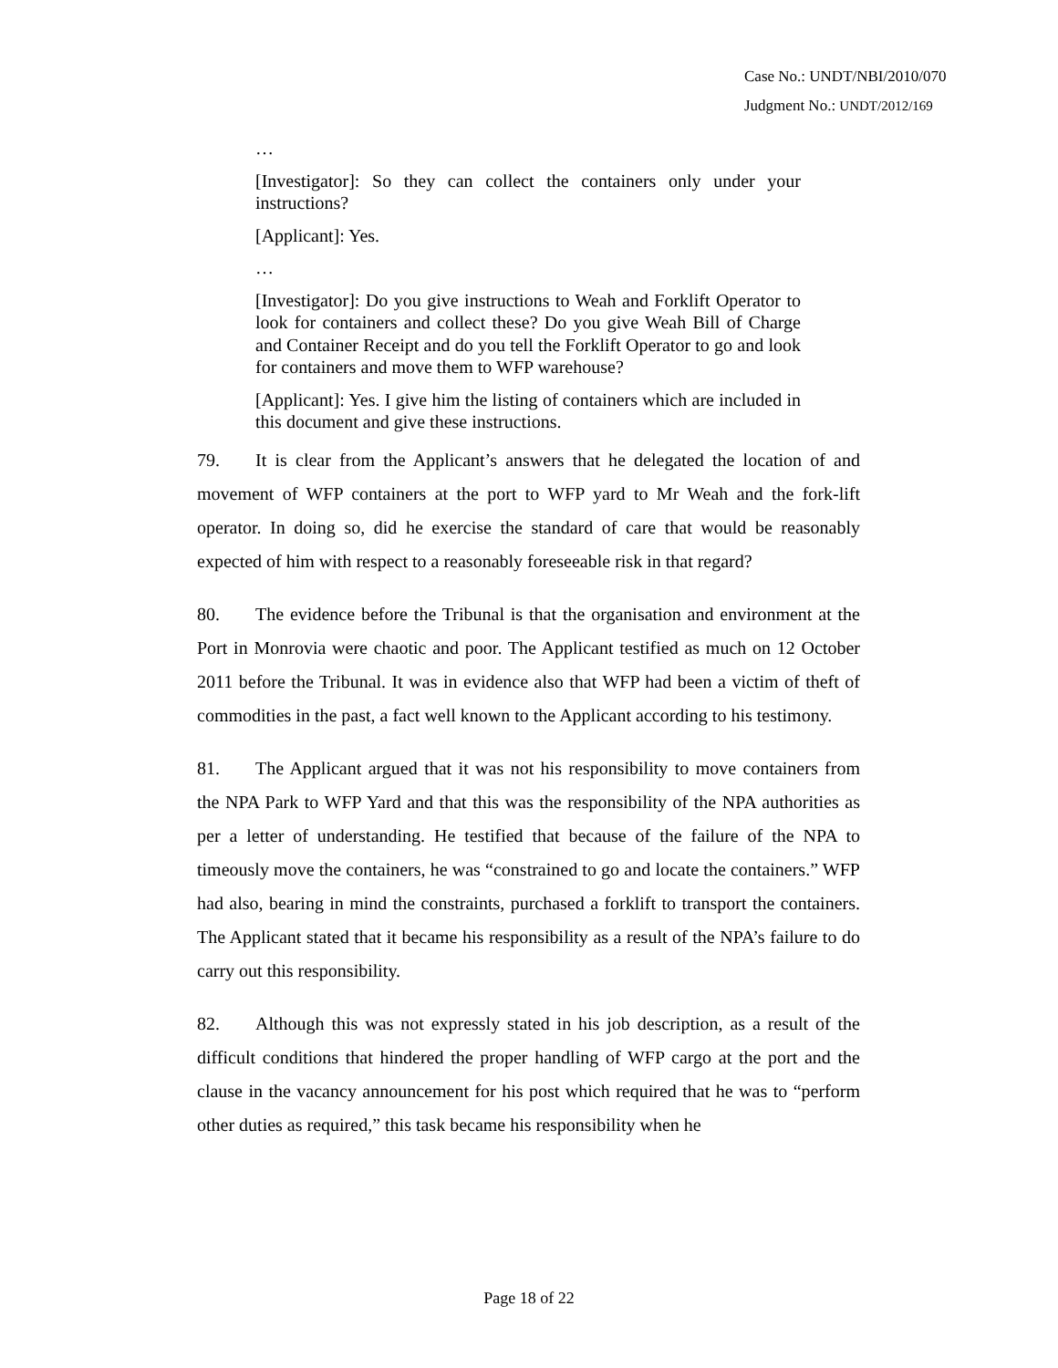Case No.: UNDT/NBI/2010/070
Judgment No.: UNDT/2012/169
…
[Investigator]: So they can collect the containers only under your instructions?
[Applicant]: Yes.
…
[Investigator]: Do you give instructions to Weah and Forklift Operator to look for containers and collect these? Do you give Weah Bill of Charge and Container Receipt and do you tell the Forklift Operator to go and look for containers and move them to WFP warehouse?
[Applicant]: Yes. I give him the listing of containers which are included in this document and give these instructions.
79. It is clear from the Applicant’s answers that he delegated the location of and movement of WFP containers at the port to WFP yard to Mr Weah and the fork-lift operator. In doing so, did he exercise the standard of care that would be reasonably expected of him with respect to a reasonably foreseeable risk in that regard?
80. The evidence before the Tribunal is that the organisation and environment at the Port in Monrovia were chaotic and poor. The Applicant testified as much on 12 October 2011 before the Tribunal. It was in evidence also that WFP had been a victim of theft of commodities in the past, a fact well known to the Applicant according to his testimony.
81. The Applicant argued that it was not his responsibility to move containers from the NPA Park to WFP Yard and that this was the responsibility of the NPA authorities as per a letter of understanding. He testified that because of the failure of the NPA to timeously move the containers, he was “constrained to go and locate the containers.” WFP had also, bearing in mind the constraints, purchased a forklift to transport the containers. The Applicant stated that it became his responsibility as a result of the NPA’s failure to do carry out this responsibility.
82. Although this was not expressly stated in his job description, as a result of the difficult conditions that hindered the proper handling of WFP cargo at the port and the clause in the vacancy announcement for his post which required that he was to “perform other duties as required,” this task became his responsibility when he
Page 18 of 22